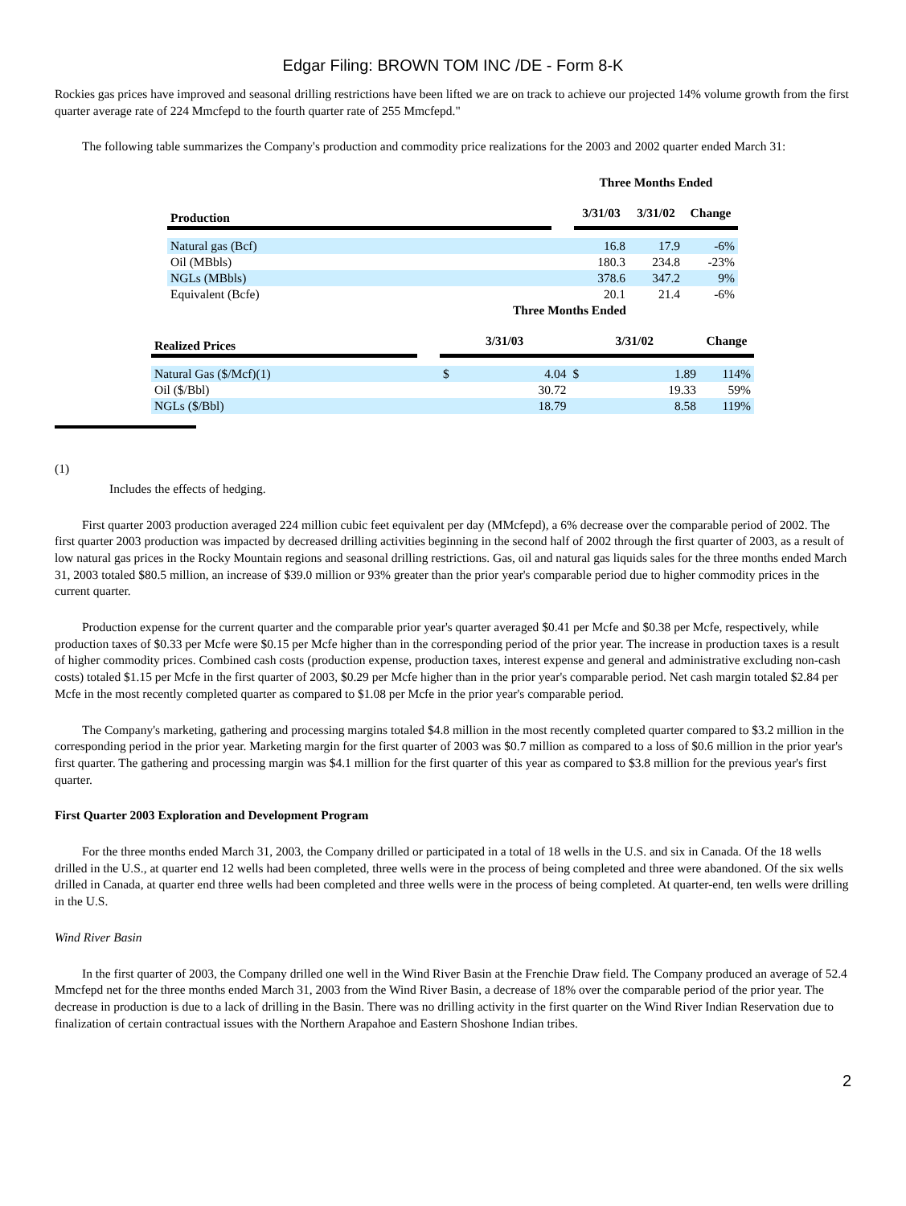Edgar Filing: BROWN TOM INC /DE - Form 8-K
Rockies gas prices have improved and seasonal drilling restrictions have been lifted we are on track to achieve our projected 14% volume growth from the first quarter average rate of 224 Mmcfepd to the fourth quarter rate of 255 Mmcfepd."
The following table summarizes the Company's production and commodity price realizations for the 2003 and 2002 quarter ended March 31:
| | | Three Months Ended | | |
| --- | --- | --- | --- | --- |
| Production | | 3/31/03 | 3/31/02 | Change |
| Natural gas (Bcf) | | 16.8 | 17.9 | -6% |
| Oil (MBbls) | | 180.3 | 234.8 | -23% |
| NGLs (MBbls) | | 378.6 | 347.2 | 9% |
| Equivalent (Bcfe) | | 20.1 | 21.4 | -6% |
| | | Three Months Ended | | | | |
| --- | --- | --- | --- | --- | --- | --- |
| Realized Prices | | 3/31/03 | | 3/31/02 | | Change |
| Natural Gas ($/Mcf)(1) | | $ | 4.04 | $ | 1.89 | 114% |
| Oil ($/Bbl) | | | 30.72 | | 19.33 | 59% |
| NGLs ($/Bbl) | | | 18.79 | | 8.58 | 119% |
(1)
Includes the effects of hedging.
First quarter 2003 production averaged 224 million cubic feet equivalent per day (MMcfepd), a 6% decrease over the comparable period of 2002. The first quarter 2003 production was impacted by decreased drilling activities beginning in the second half of 2002 through the first quarter of 2003, as a result of low natural gas prices in the Rocky Mountain regions and seasonal drilling restrictions. Gas, oil and natural gas liquids sales for the three months ended March 31, 2003 totaled $80.5 million, an increase of $39.0 million or 93% greater than the prior year's comparable period due to higher commodity prices in the current quarter.
Production expense for the current quarter and the comparable prior year's quarter averaged $0.41 per Mcfe and $0.38 per Mcfe, respectively, while production taxes of $0.33 per Mcfe were $0.15 per Mcfe higher than in the corresponding period of the prior year. The increase in production taxes is a result of higher commodity prices. Combined cash costs (production expense, production taxes, interest expense and general and administrative excluding non-cash costs) totaled $1.15 per Mcfe in the first quarter of 2003, $0.29 per Mcfe higher than in the prior year's comparable period. Net cash margin totaled $2.84 per Mcfe in the most recently completed quarter as compared to $1.08 per Mcfe in the prior year's comparable period.
The Company's marketing, gathering and processing margins totaled $4.8 million in the most recently completed quarter compared to $3.2 million in the corresponding period in the prior year. Marketing margin for the first quarter of 2003 was $0.7 million as compared to a loss of $0.6 million in the prior year's first quarter. The gathering and processing margin was $4.1 million for the first quarter of this year as compared to $3.8 million for the previous year's first quarter.
First Quarter 2003 Exploration and Development Program
For the three months ended March 31, 2003, the Company drilled or participated in a total of 18 wells in the U.S. and six in Canada. Of the 18 wells drilled in the U.S., at quarter end 12 wells had been completed, three wells were in the process of being completed and three were abandoned. Of the six wells drilled in Canada, at quarter end three wells had been completed and three wells were in the process of being completed. At quarter-end, ten wells were drilling in the U.S.
Wind River Basin
In the first quarter of 2003, the Company drilled one well in the Wind River Basin at the Frenchie Draw field. The Company produced an average of 52.4 Mmcfepd net for the three months ended March 31, 2003 from the Wind River Basin, a decrease of 18% over the comparable period of the prior year. The decrease in production is due to a lack of drilling in the Basin. There was no drilling activity in the first quarter on the Wind River Indian Reservation due to finalization of certain contractual issues with the Northern Arapahoe and Eastern Shoshone Indian tribes.
2